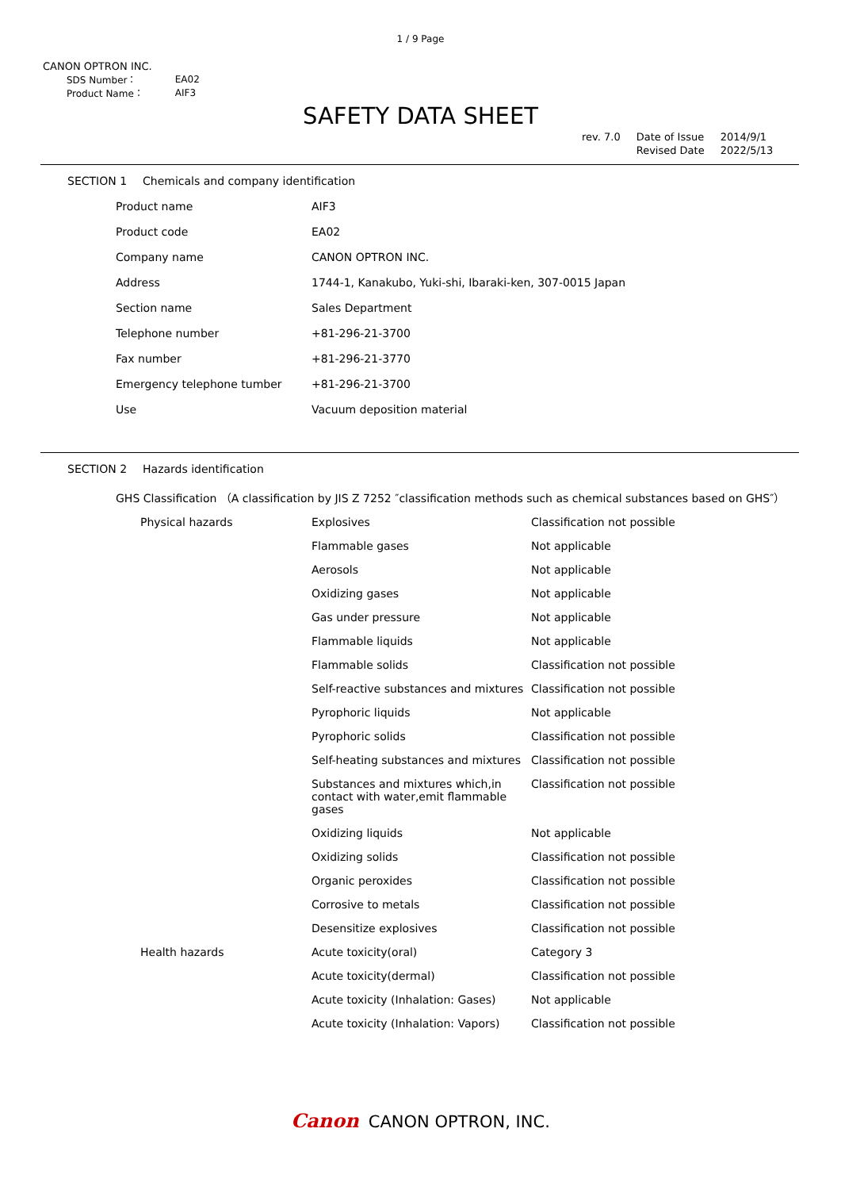1 / 9 Page
CANON OPTRON INC.
| SDS Number： | EA02 |
| Product Name： | AIF3 |
SAFETY DATA SHEET
| rev. 7.0 | Date of Issue | 2014/9/1 |
| | Revised Date | 2022/5/13 |
SECTION 1 Chemicals and company identification
| Product name | AIF3 |
| Product code | EA02 |
| Company name | CANON OPTRON INC. |
| Address | 1744-1, Kanakubo, Yuki-shi, Ibaraki-ken, 307-0015 Japan |
| Section name | Sales Department |
| Telephone number | +81-296-21-3700 |
| Fax number | +81-296-21-3770 |
| Emergency telephone tumber | +81-296-21-3700 |
| Use | Vacuum deposition material |
SECTION 2 Hazards identification
GHS Classification （A classification by JIS Z 7252 ″classification methods such as chemical substances based on GHS″）
| Physical hazards | Explosives | Classification not possible |
| | Flammable gases | Not applicable |
| | Aerosols | Not applicable |
| | Oxidizing gases | Not applicable |
| | Gas under pressure | Not applicable |
| | Flammable liquids | Not applicable |
| | Flammable solids | Classification not possible |
| | Self-reactive substances and mixtures | Classification not possible |
| | Pyrophoric liquids | Not applicable |
| | Pyrophoric solids | Classification not possible |
| | Self-heating substances and mixtures | Classification not possible |
| | Substances and mixtures which,in contact with water,emit flammable gases | Classification not possible |
| | Oxidizing liquids | Not applicable |
| | Oxidizing solids | Classification not possible |
| | Organic peroxides | Classification not possible |
| | Corrosive to metals | Classification not possible |
| | Desensitize explosives | Classification not possible |
| Health hazards | Acute toxicity(oral) | Category 3 |
| | Acute toxicity(dermal) | Classification not possible |
| | Acute toxicity (Inhalation: Gases) | Not applicable |
| | Acute toxicity (Inhalation: Vapors) | Classification not possible |
Canon CANON OPTRON, INC.